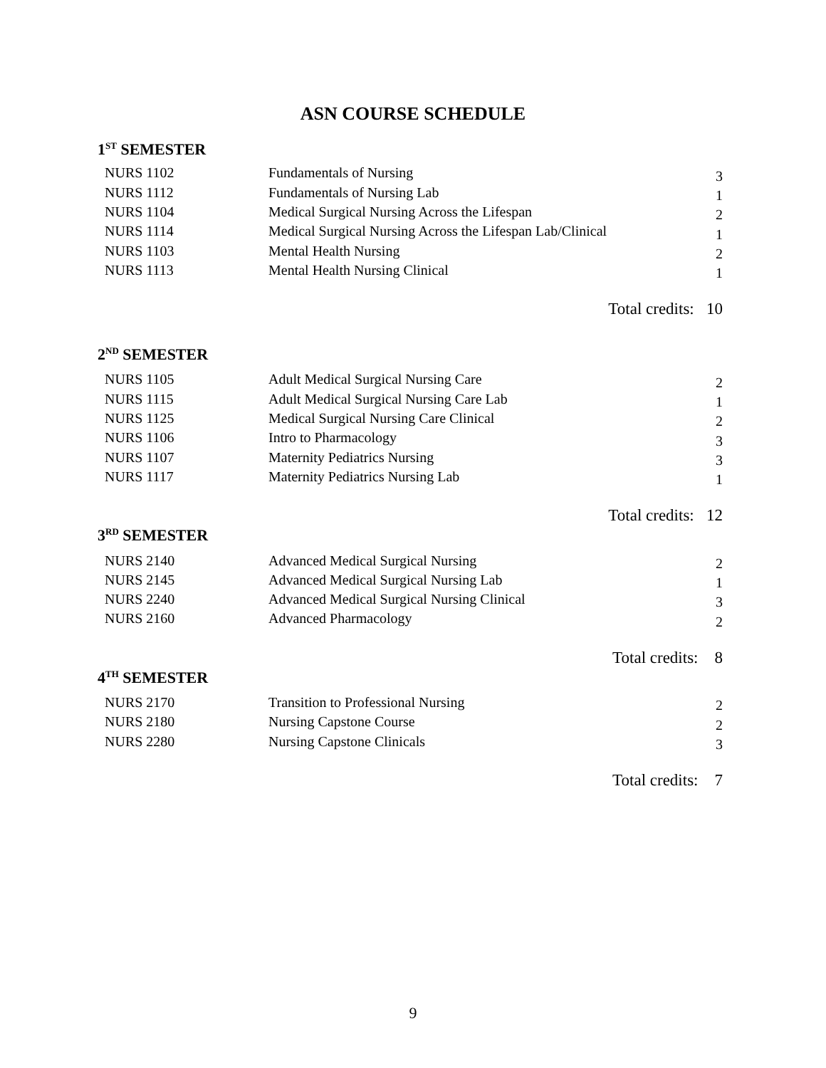ASN COURSE SCHEDULE
1<sup>ST</sup> SEMESTER
| NURS 1102 | Fundamentals of Nursing | 3 |
| NURS 1112 | Fundamentals of Nursing Lab | 1 |
| NURS 1104 | Medical Surgical Nursing Across the Lifespan | 2 |
| NURS 1114 | Medical Surgical Nursing Across the Lifespan Lab/Clinical | 1 |
| NURS 1103 | Mental Health Nursing | 2 |
| NURS 1113 | Mental Health Nursing Clinical | 1 |
Total credits: 10
2<sup>ND</sup> SEMESTER
| NURS 1105 | Adult Medical Surgical Nursing Care | 2 |
| NURS 1115 | Adult Medical Surgical Nursing Care Lab | 1 |
| NURS 1125 | Medical Surgical Nursing Care Clinical | 2 |
| NURS 1106 | Intro to Pharmacology | 3 |
| NURS 1107 | Maternity Pediatrics Nursing | 3 |
| NURS 1117 | Maternity Pediatrics Nursing Lab | 1 |
Total credits: 12
3<sup>RD</sup> SEMESTER
| NURS 2140 | Advanced Medical Surgical Nursing | 2 |
| NURS 2145 | Advanced Medical Surgical Nursing Lab | 1 |
| NURS 2240 | Advanced Medical Surgical Nursing Clinical | 3 |
| NURS 2160 | Advanced Pharmacology | 2 |
Total credits: 8
4<sup>TH</sup> SEMESTER
| NURS 2170 | Transition to Professional Nursing | 2 |
| NURS 2180 | Nursing Capstone Course | 2 |
| NURS 2280 | Nursing Capstone Clinicals | 3 |
Total credits: 7
9